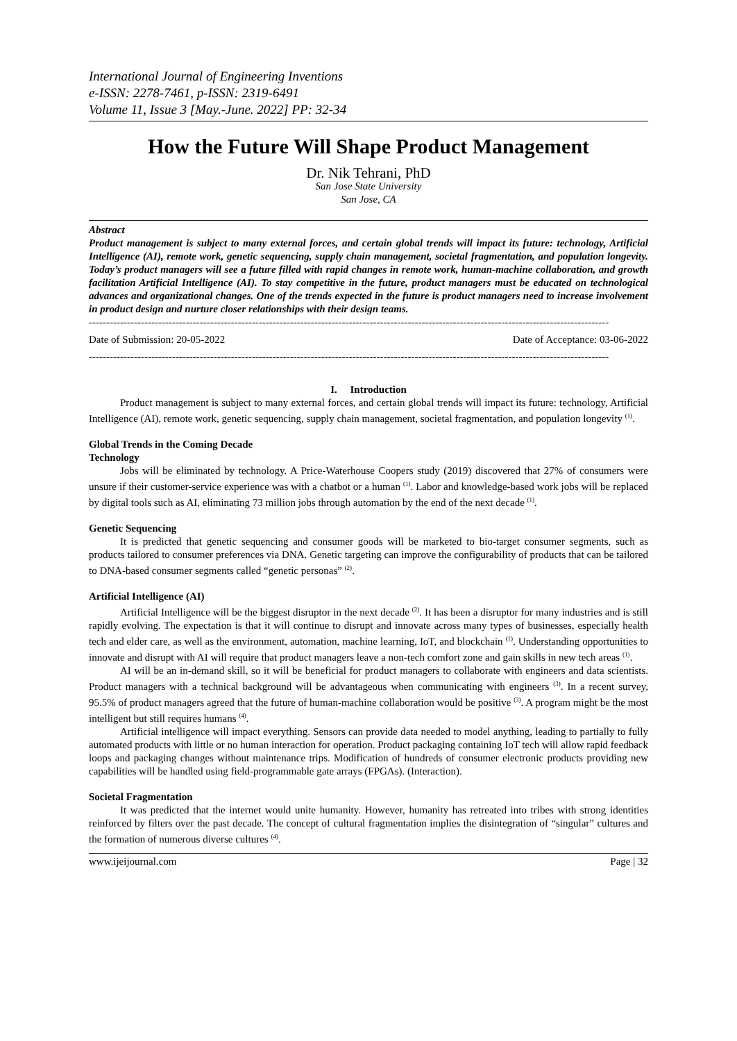International Journal of Engineering Inventions
e-ISSN: 2278-7461, p-ISSN: 2319-6491
Volume 11, Issue 3 [May.-June. 2022] PP: 32-34
How the Future Will Shape Product Management
Dr. Nik Tehrani, PhD
San Jose State University
San Jose, CA
Abstract
Product management is subject to many external forces, and certain global trends will impact its future: technology, Artificial Intelligence (AI), remote work, genetic sequencing, supply chain management, societal fragmentation, and population longevity. Today’s product managers will see a future filled with rapid changes in remote work, human-machine collaboration, and growth facilitation Artificial Intelligence (AI). To stay competitive in the future, product managers must be educated on technological advances and organizational changes. One of the trends expected in the future is product managers need to increase involvement in product design and nurture closer relationships with their design teams.
------------------------------------------------------------------------------------------------------------------------------------------------------
Date of Submission: 20-05-2022 Date of Acceptance: 03-06-2022
------------------------------------------------------------------------------------------------------------------------------------------------------
I. Introduction
Product management is subject to many external forces, and certain global trends will impact its future: technology, Artificial Intelligence (AI), remote work, genetic sequencing, supply chain management, societal fragmentation, and population longevity <sup>(1)</sup>.
Global Trends in the Coming Decade
Technology
Jobs will be eliminated by technology. A Price-Waterhouse Coopers study (2019) discovered that 27% of consumers were unsure if their customer-service experience was with a chatbot or a human <sup>(1)</sup>. Labor and knowledge-based work jobs will be replaced by digital tools such as AI, eliminating 73 million jobs through automation by the end of the next decade <sup>(1)</sup>.
Genetic Sequencing
It is predicted that genetic sequencing and consumer goods will be marketed to bio-target consumer segments, such as products tailored to consumer preferences via DNA. Genetic targeting can improve the configurability of products that can be tailored to DNA-based consumer segments called “genetic personas” <sup>(2)</sup>.
Artificial Intelligence (AI)
Artificial Intelligence will be the biggest disruptor in the next decade <sup>(2)</sup>. It has been a disruptor for many industries and is still rapidly evolving. The expectation is that it will continue to disrupt and innovate across many types of businesses, especially health tech and elder care, as well as the environment, automation, machine learning, IoT, and blockchain <sup>(1)</sup>. Understanding opportunities to innovate and disrupt with AI will require that product managers leave a non-tech comfort zone and gain skills in new tech areas <sup>(1)</sup>.
AI will be an in-demand skill, so it will be beneficial for product managers to collaborate with engineers and data scientists. Product managers with a technical background will be advantageous when communicating with engineers <sup>(3)</sup>. In a recent survey, 95.5% of product managers agreed that the future of human-machine collaboration would be positive <sup>(3)</sup>. A program might be the most intelligent but still requires humans <sup>(4)</sup>.
Artificial intelligence will impact everything. Sensors can provide data needed to model anything, leading to partially to fully automated products with little or no human interaction for operation. Product packaging containing IoT tech will allow rapid feedback loops and packaging changes without maintenance trips. Modification of hundreds of consumer electronic products providing new capabilities will be handled using field-programmable gate arrays (FPGAs). (Interaction).
Societal Fragmentation
It was predicted that the internet would unite humanity. However, humanity has retreated into tribes with strong identities reinforced by filters over the past decade. The concept of cultural fragmentation implies the disintegration of “singular” cultures and the formation of numerous diverse cultures <sup>(4)</sup>.
www.ijeijournal.com Page | 32